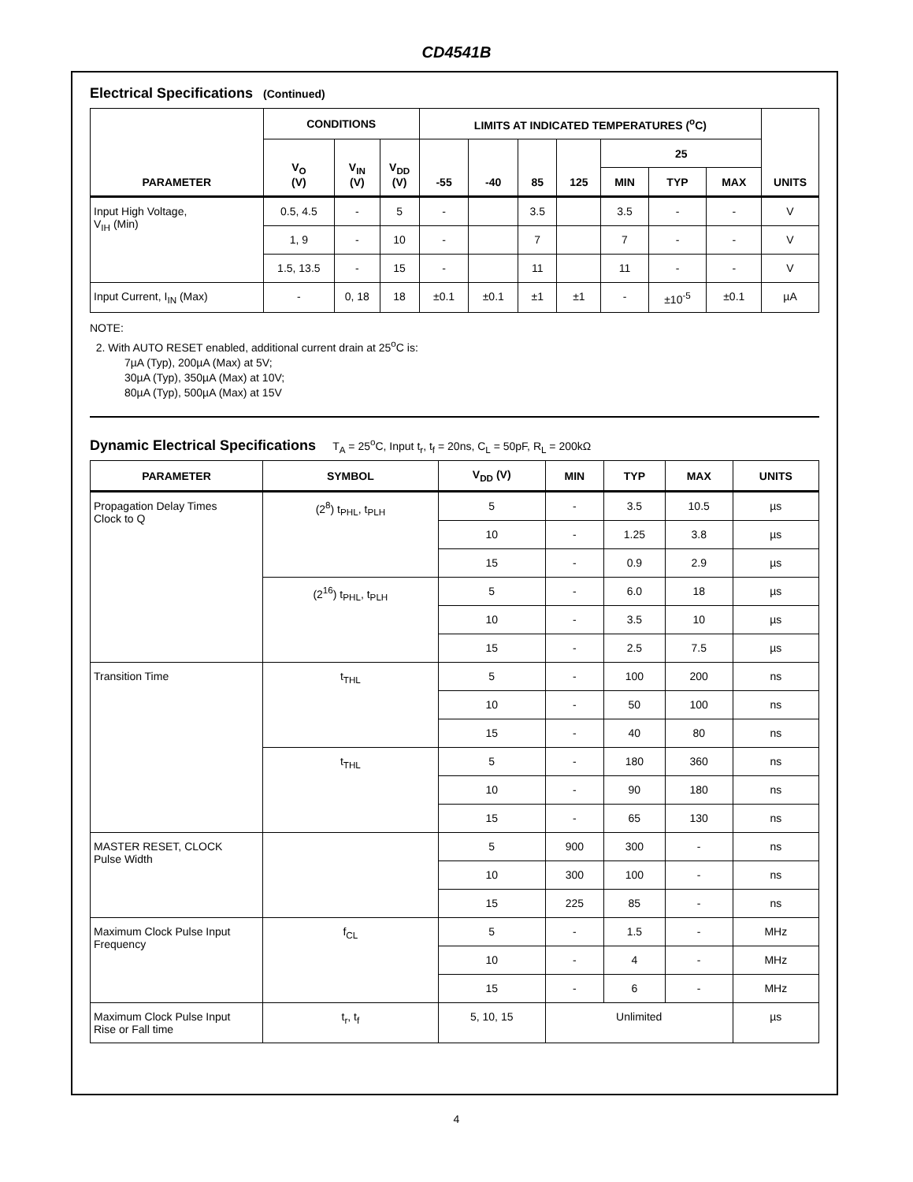CD4541B
Electrical Specifications (Continued)
| PARAMETER | CONDITIONS | | | LIMITS AT INDICATED TEMPERATURES (<sup>o</sup>C) | | | | | | | UNITS |
| --- | --- | --- | --- | --- | --- | --- | --- | --- | --- | --- | --- |
| | V<sub>O</sub> (V) | V<sub>IN</sub> (V) | V<sub>DD</sub> (V) | -55 | -40 | 85 | 125 | 25 | | | |
| | | | | | | | | MIN | TYP | MAX | |
| Input High Voltage, V<sub>IH</sub> (Min) | 0.5, 4.5 | - | 5 | - | | 3.5 | | 3.5 | - | - | V |
| | 1, 9 | - | 10 | - | | 7 | | 7 | - | - | V |
| | 1.5, 13.5 | - | 15 | - | | 11 | | 11 | - | - | V |
| Input Current, I<sub>IN</sub> (Max) | - | 0, 18 | 18 | ±0.1 | ±0.1 | ±1 | ±1 | - | ±10<sup>-5</sup> | ±0.1 | µA |
NOTE:
2. With AUTO RESET enabled, additional current drain at 25<sup>o</sup>C is:
7µA (Typ), 200µA (Max) at 5V;
30µA (Typ), 350µA (Max) at 10V;
80µA (Typ), 500µA (Max) at 15V
Dynamic Electrical Specifications T<sub>A</sub> = 25<sup>o</sup>C, Input t<sub>r</sub>, t<sub>f</sub> = 20ns, C<sub>L</sub> = 50pF, R<sub>L</sub> = 200kΩ
| PARAMETER | SYMBOL | V<sub>DD</sub> (V) | MIN | TYP | MAX | UNITS |
| --- | --- | --- | --- | --- | --- | --- |
| Propagation Delay Times Clock to Q | (2<sup>8</sup>) t<sub>PHL</sub>, t<sub>PLH</sub> | 5 | - | 3.5 | 10.5 | µs |
| | | 10 | - | 1.25 | 3.8 | µs |
| | | 15 | - | 0.9 | 2.9 | µs |
| | (2<sup>16</sup>) t<sub>PHL</sub>, t<sub>PLH</sub> | 5 | - | 6.0 | 18 | µs |
| | | 10 | - | 3.5 | 10 | µs |
| | | 15 | - | 2.5 | 7.5 | µs |
| Transition Time | t<sub>THL</sub> | 5 | - | 100 | 200 | ns |
| | | 10 | - | 50 | 100 | ns |
| | | 15 | - | 40 | 80 | ns |
| | t<sub>THL</sub> | 5 | - | 180 | 360 | ns |
| | | 10 | - | 90 | 180 | ns |
| | | 15 | - | 65 | 130 | ns |
| MASTER RESET, CLOCK Pulse Width | | 5 | 900 | 300 | - | ns |
| | | 10 | 300 | 100 | - | ns |
| | | 15 | 225 | 85 | - | ns |
| Maximum Clock Pulse Input Frequency | f<sub>CL</sub> | 5 | - | 1.5 | - | MHz |
| | | 10 | - | 4 | - | MHz |
| | | 15 | - | 6 | - | MHz |
| Maximum Clock Pulse Input Rise or Fall time | t<sub>r</sub>, t<sub>f</sub> | 5, 10, 15 | Unlimited | | | µs |
4